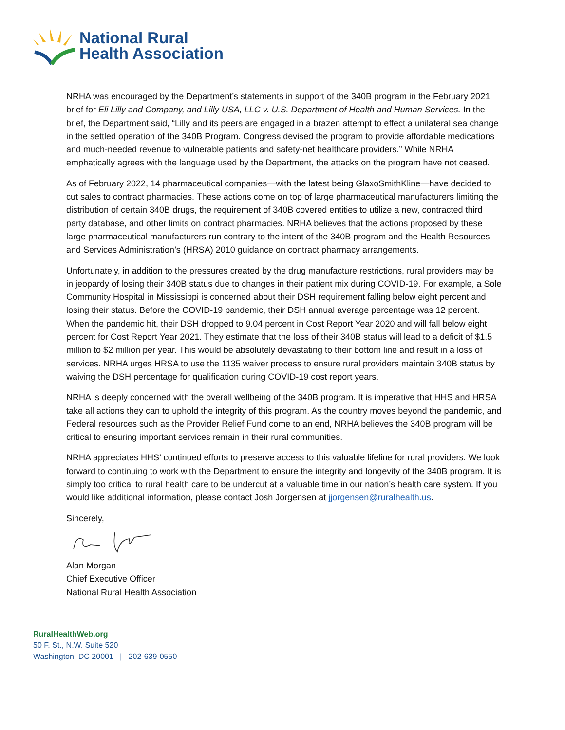National Rural
Health Association
NRHA was encouraged by the Department’s statements in support of the 340B program in the February 2021 brief for Eli Lilly and Company, and Lilly USA, LLC v. U.S. Department of Health and Human Services. In the brief, the Department said, “Lilly and its peers are engaged in a brazen attempt to effect a unilateral sea change in the settled operation of the 340B Program. Congress devised the program to provide affordable medications and much-needed revenue to vulnerable patients and safety-net healthcare providers.” While NRHA emphatically agrees with the language used by the Department, the attacks on the program have not ceased.
As of February 2022, 14 pharmaceutical companies—with the latest being GlaxoSmithKline—have decided to cut sales to contract pharmacies. These actions come on top of large pharmaceutical manufacturers limiting the distribution of certain 340B drugs, the requirement of 340B covered entities to utilize a new, contracted third party database, and other limits on contract pharmacies. NRHA believes that the actions proposed by these large pharmaceutical manufacturers run contrary to the intent of the 340B program and the Health Resources and Services Administration’s (HRSA) 2010 guidance on contract pharmacy arrangements.
Unfortunately, in addition to the pressures created by the drug manufacture restrictions, rural providers may be in jeopardy of losing their 340B status due to changes in their patient mix during COVID-19. For example, a Sole Community Hospital in Mississippi is concerned about their DSH requirement falling below eight percent and losing their status. Before the COVID-19 pandemic, their DSH annual average percentage was 12 percent. When the pandemic hit, their DSH dropped to 9.04 percent in Cost Report Year 2020 and will fall below eight percent for Cost Report Year 2021. They estimate that the loss of their 340B status will lead to a deficit of $1.5 million to $2 million per year. This would be absolutely devastating to their bottom line and result in a loss of services. NRHA urges HRSA to use the 1135 waiver process to ensure rural providers maintain 340B status by waiving the DSH percentage for qualification during COVID-19 cost report years.
NRHA is deeply concerned with the overall wellbeing of the 340B program. It is imperative that HHS and HRSA take all actions they can to uphold the integrity of this program. As the country moves beyond the pandemic, and Federal resources such as the Provider Relief Fund come to an end, NRHA believes the 340B program will be critical to ensuring important services remain in their rural communities.
NRHA appreciates HHS’ continued efforts to preserve access to this valuable lifeline for rural providers. We look forward to continuing to work with the Department to ensure the integrity and longevity of the 340B program. It is simply too critical to rural health care to be undercut at a valuable time in our nation’s health care system. If you would like additional information, please contact Josh Jorgensen at jjorgensen@ruralhealth.us.
Sincerely,
Alan Morgan
Chief Executive Officer
National Rural Health Association
RuralHealthWeb.org
50 F. St., N.W. Suite 520
Washington, DC 20001 | 202-639-0550